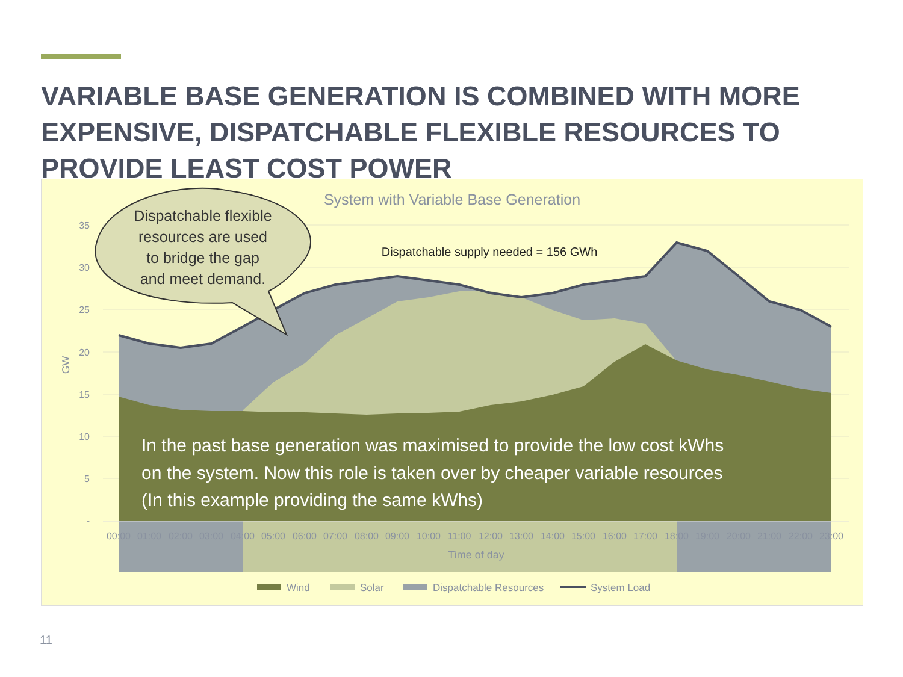VARIABLE BASE GENERATION IS COMBINED WITH MORE EXPENSIVE, DISPATCHABLE FLEXIBLE RESOURCES TO PROVIDE LEAST COST POWER
System with Variable Base Generation
35
30
25
20
15
10
5
-
GW
Dispatchable supply needed = 156 GWh
Dispatchable flexible
resources are used
to bridge the gap
and meet demand.
In the past base generation was maximised to provide the low cost kWhs
on the system. Now this role is taken over by cheaper variable resources
(In this example providing the same kWhs)
00:00
01:00
02:00
03:00
04:00
05:00
06:00
07:00
08:00
09:00
10:00
11:00
12:00
13:00
14:00
15:00
16:00
17:00
18:00
19:00
20:00
21:00
22:00
23:00
Time of day
Wind
Solar
Dispatchable Resources
System Load
11